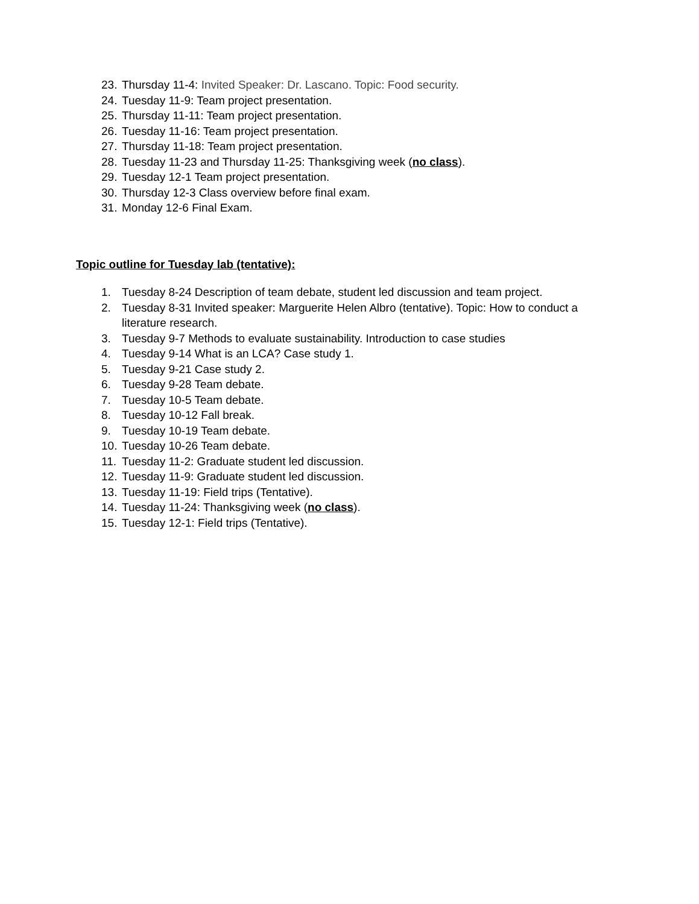23. Thursday 11-4: Invited Speaker: Dr. Lascano. Topic: Food security.
24. Tuesday 11-9: Team project presentation.
25. Thursday 11-11: Team project presentation.
26. Tuesday 11-16: Team project presentation.
27. Thursday 11-18: Team project presentation.
28. Tuesday 11-23 and Thursday 11-25: Thanksgiving week (no class).
29. Tuesday 12-1 Team project presentation.
30. Thursday 12-3 Class overview before final exam.
31. Monday 12-6 Final Exam.
Topic outline for Tuesday lab (tentative):
1. Tuesday 8-24 Description of team debate, student led discussion and team project.
2. Tuesday 8-31 Invited speaker: Marguerite Helen Albro (tentative). Topic: How to conduct a literature research.
3. Tuesday 9-7 Methods to evaluate sustainability. Introduction to case studies
4. Tuesday 9-14 What is an LCA? Case study 1.
5. Tuesday 9-21 Case study 2.
6. Tuesday 9-28 Team debate.
7. Tuesday 10-5 Team debate.
8. Tuesday 10-12 Fall break.
9. Tuesday 10-19 Team debate.
10. Tuesday 10-26 Team debate.
11. Tuesday 11-2: Graduate student led discussion.
12. Tuesday 11-9: Graduate student led discussion.
13. Tuesday 11-19: Field trips (Tentative).
14. Tuesday 11-24: Thanksgiving week (no class).
15. Tuesday 12-1: Field trips (Tentative).